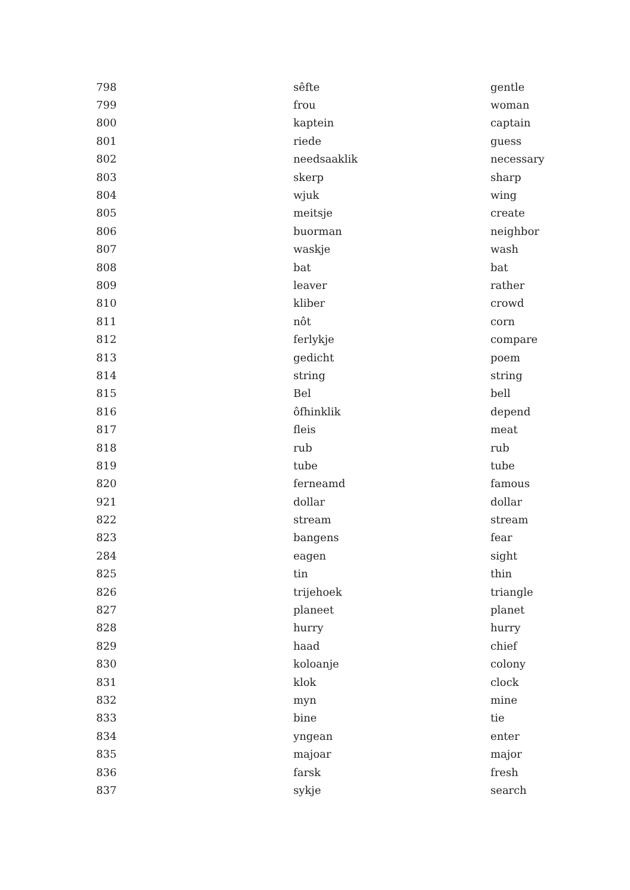| 798 | sêfte | gentle |
| 799 | frou | woman |
| 800 | kaptein | captain |
| 801 | riede | guess |
| 802 | needsaaklik | necessary |
| 803 | skerp | sharp |
| 804 | wjuk | wing |
| 805 | meitsje | create |
| 806 | buorman | neighbor |
| 807 | waskje | wash |
| 808 | bat | bat |
| 809 | leaver | rather |
| 810 | kliber | crowd |
| 811 | nôt | corn |
| 812 | ferlykje | compare |
| 813 | gedicht | poem |
| 814 | string | string |
| 815 | Bel | bell |
| 816 | ôfhinklik | depend |
| 817 | fleis | meat |
| 818 | rub | rub |
| 819 | tube | tube |
| 820 | ferneamd | famous |
| 921 | dollar | dollar |
| 822 | stream | stream |
| 823 | bangens | fear |
| 284 | eagen | sight |
| 825 | tin | thin |
| 826 | trijehoek | triangle |
| 827 | planeet | planet |
| 828 | hurry | hurry |
| 829 | haad | chief |
| 830 | koloanje | colony |
| 831 | klok | clock |
| 832 | myn | mine |
| 833 | bine | tie |
| 834 | yngean | enter |
| 835 | majoar | major |
| 836 | farsk | fresh |
| 837 | sykje | search |